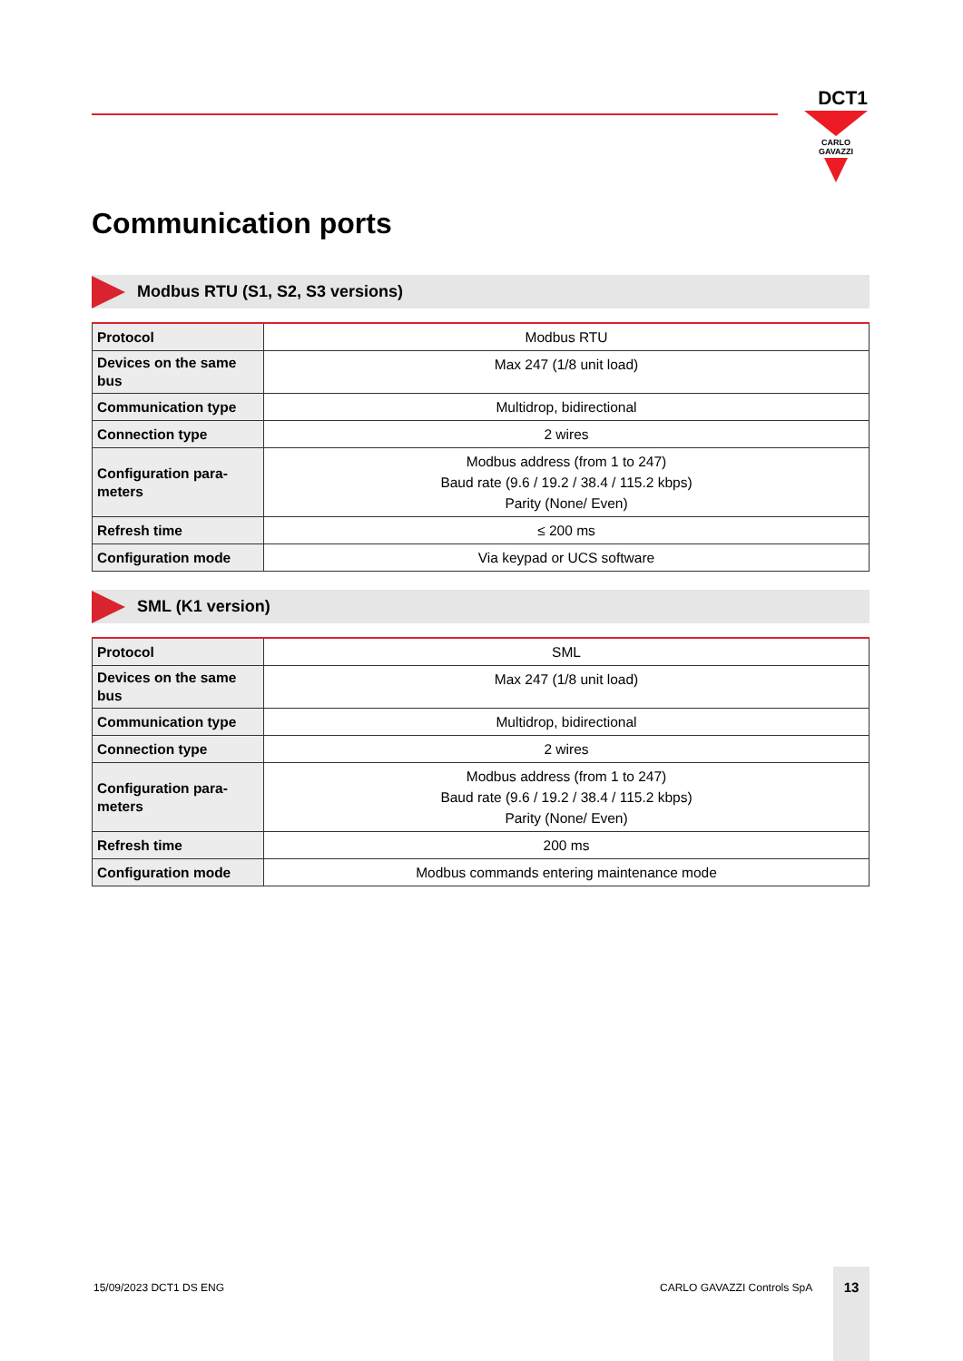DCT1
CARLO GAVAZZI
Communication ports
Modbus RTU (S1, S2, S3 versions)
| Protocol | Modbus RTU |
| Devices on the same bus | Max 247 (1/8 unit load) |
| Communication type | Multidrop, bidirectional |
| Connection type | 2 wires |
| Configuration para-meters | Modbus address (from 1 to 247) Baud rate (9.6 / 19.2 / 38.4 / 115.2 kbps) Parity (None/ Even) |
| Refresh time | ≤ 200 ms |
| Configuration mode | Via keypad or UCS software |
SML (K1 version)
| Protocol | SML |
| Devices on the same bus | Max 247 (1/8 unit load) |
| Communication type | Multidrop, bidirectional |
| Connection type | 2 wires |
| Configuration para-meters | Modbus address (from 1 to 247) Baud rate (9.6 / 19.2 / 38.4 / 115.2 kbps) Parity (None/ Even) |
| Refresh time | 200 ms |
| Configuration mode | Modbus commands entering maintenance mode |
15/09/2023 DCT1 DS ENG CARLO GAVAZZI Controls SpA
13